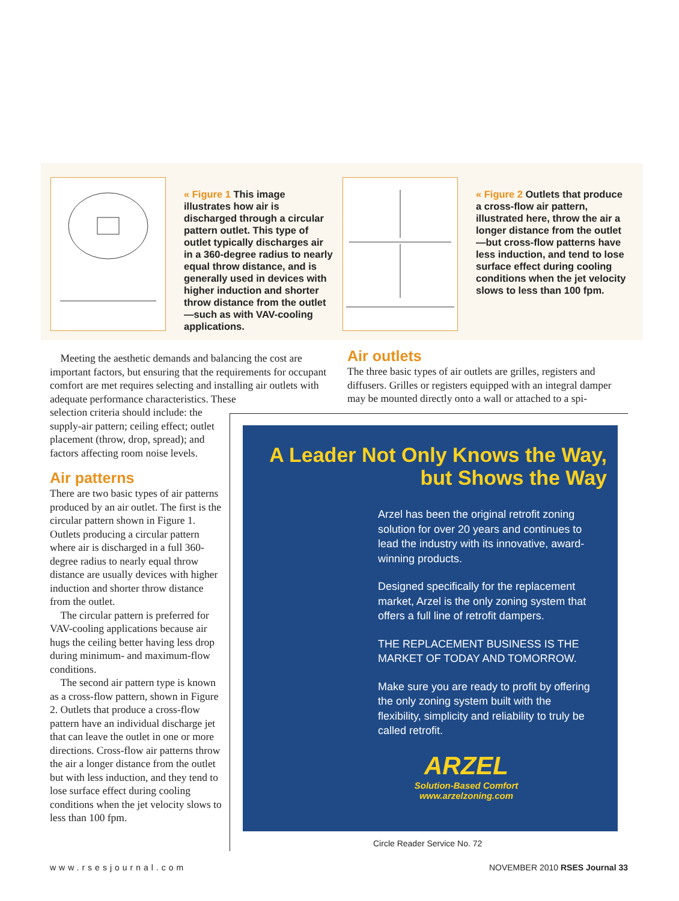« Figure 1 This image illustrates how air is discharged through a circular pattern outlet. This type of outlet typically discharges air in a 360-degree radius to nearly equal throw distance, and is generally used in devices with higher induction and shorter throw distance from the outlet—such as with VAV-cooling applications.
« Figure 2 Outlets that produce a cross-flow air pattern, illustrated here, throw the air a longer distance from the outlet—but cross-flow patterns have less induction, and tend to lose surface effect during cooling conditions when the jet velocity slows to less than 100 fpm.
Meeting the aesthetic demands and balancing the cost are important factors, but ensuring that the requirements for occupant comfort are met requires selecting and installing air outlets with adequate performance characteristics. These
selection criteria should include: the supply-air pattern; ceiling effect; outlet placement (throw, drop, spread); and factors affecting room noise levels.
Air patterns
There are two basic types of air patterns produced by an air outlet. The first is the circular pattern shown in Figure 1. Outlets producing a circular pattern where air is discharged in a full 360-degree radius to nearly equal throw distance are usually devices with higher induction and shorter throw distance from the outlet.
The circular pattern is preferred for VAV-cooling applications because air hugs the ceiling better having less drop during minimum- and maximum-flow conditions.
The second air pattern type is known as a cross-flow pattern, shown in Figure 2. Outlets that produce a cross-flow pattern have an individual discharge jet that can leave the outlet in one or more directions. Cross-flow air patterns throw the air a longer distance from the outlet but with less induction, and they tend to lose surface effect during cooling conditions when the jet velocity slows to less than 100 fpm.
Air outlets
The three basic types of air outlets are grilles, registers and diffusers. Grilles or registers equipped with an integral damper may be mounted directly onto a wall or attached to a spi-
A Leader Not Only Knows the Way,
but Shows the Way
Arzel has been the original retrofit zoning solution for over 20 years and continues to lead the industry with its innovative, award-winning products.
Designed specifically for the replacement market, Arzel is the only zoning system that offers a full line of retrofit dampers.
THE REPLACEMENT BUSINESS IS THE MARKET OF TODAY AND TOMORROW.
Make sure you are ready to profit by offering the only zoning system built with the flexibility, simplicity and reliability to truly be called retrofit.
ARZEL
Solution-Based Comfort
www.arzelzoning.com
Circle Reader Service No. 72
www.rsesjournal.com NOVEMBER 2010 RSES Journal 33